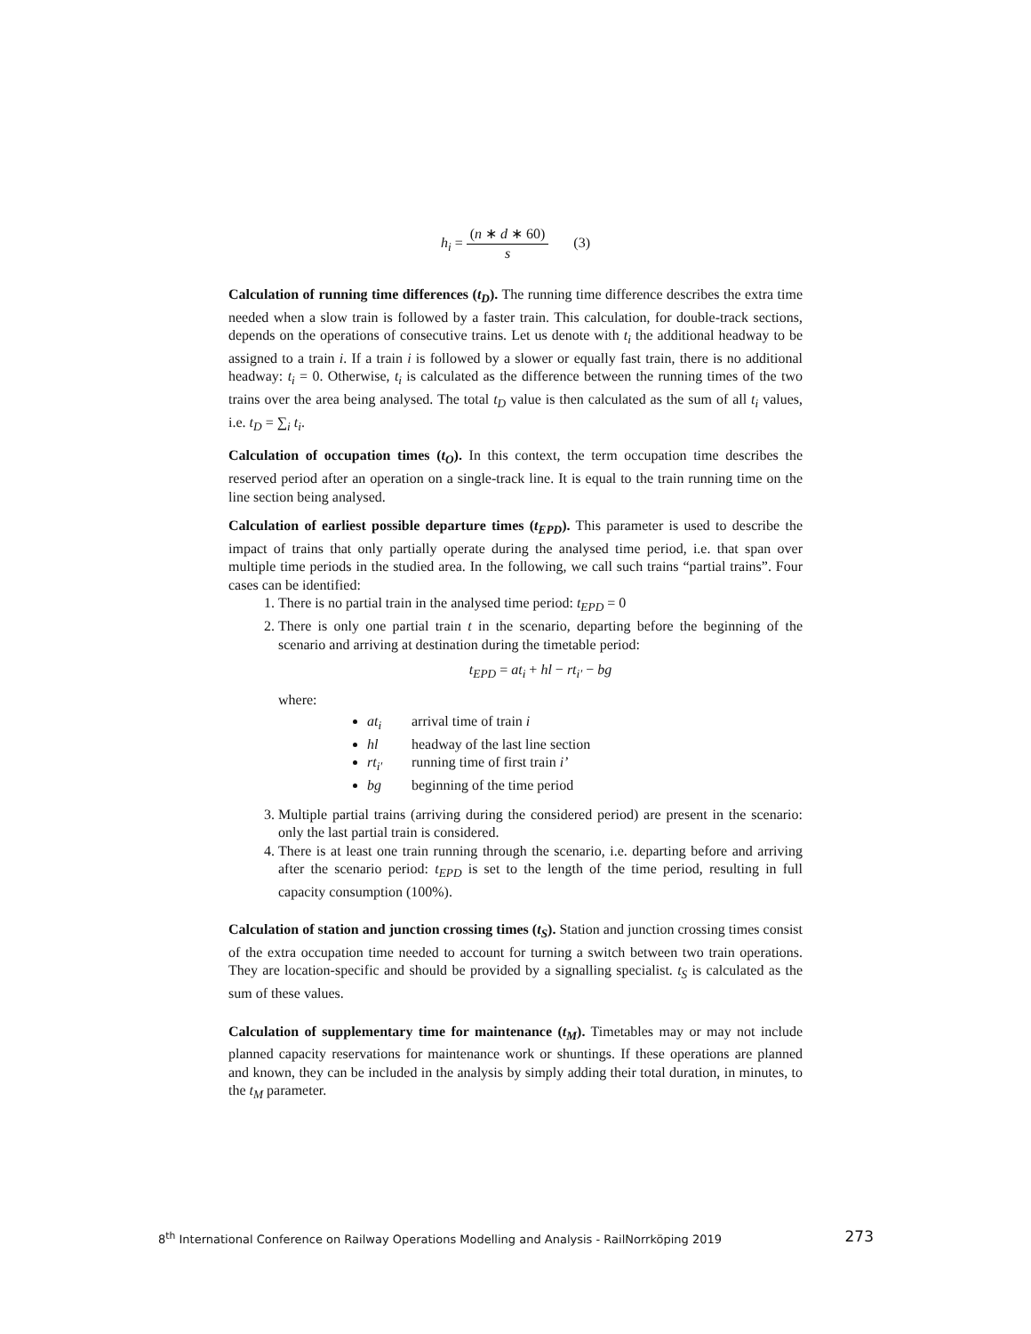h<sub>i</sub> =
(n ∗ d ∗ 60)
s
(3)
Calculation of running time differences (t<sub>D</sub>). The running time difference describes the extra time needed when a slow train is followed by a faster train. This calculation, for double-track sections, depends on the operations of consecutive trains. Let us denote with t<sub>i</sub> the additional headway to be assigned to a train i. If a train i is followed by a slower or equally fast train, there is no additional headway: t<sub>i</sub> = 0. Otherwise, t<sub>i</sub> is calculated as the difference between the running times of the two trains over the area being analysed. The total t<sub>D</sub> value is then calculated as the sum of all t<sub>i</sub> values, i.e. t<sub>D</sub> = ∑<sub>i</sub> t<sub>i</sub>.
Calculation of occupation times (t<sub>O</sub>). In this context, the term occupation time describes the reserved period after an operation on a single-track line. It is equal to the train running time on the line section being analysed.
Calculation of earliest possible departure times (t<sub>EPD</sub>). This parameter is used to describe the impact of trains that only partially operate during the analysed time period, i.e. that span over multiple time periods in the studied area. In the following, we call such trains “partial trains”. Four cases can be identified:
1. There is no partial train in the analysed time period: t<sub>EPD</sub> = 0
2. There is only one partial train t in the scenario, departing before the beginning of the scenario and arriving at destination during the timetable period:
​t<sub>EPD</sub> = at<sub>i</sub> + hl − rt<sub>i′</sub> − bg
where:
at<sub>i</sub> arrival time of train i
hl headway of the last line section
rt<sub>i′</sub> running time of first train i’
bg beginning of the time period
3. Multiple partial trains (arriving during the considered period) are present in the scenario: only the last partial train is considered.
4. There is at least one train running through the scenario, i.e. departing before and arriving after the scenario period: t<sub>EPD</sub> is set to the length of the time period, resulting in full capacity consumption (100%).
Calculation of station and junction crossing times (t<sub>S</sub>). Station and junction crossing times consist of the extra occupation time needed to account for turning a switch between two train operations. They are location-specific and should be provided by a signalling specialist. t<sub>S</sub> is calculated as the sum of these values.
Calculation of supplementary time for maintenance (t<sub>M</sub>). Timetables may or may not include planned capacity reservations for maintenance work or shuntings. If these operations are planned and known, they can be included in the analysis by simply adding their total duration, in minutes, to the t<sub>M</sub> parameter.
8<sup>th</sup> International Conference on Railway Operations Modelling and Analysis - RailNorrköping 2019 273